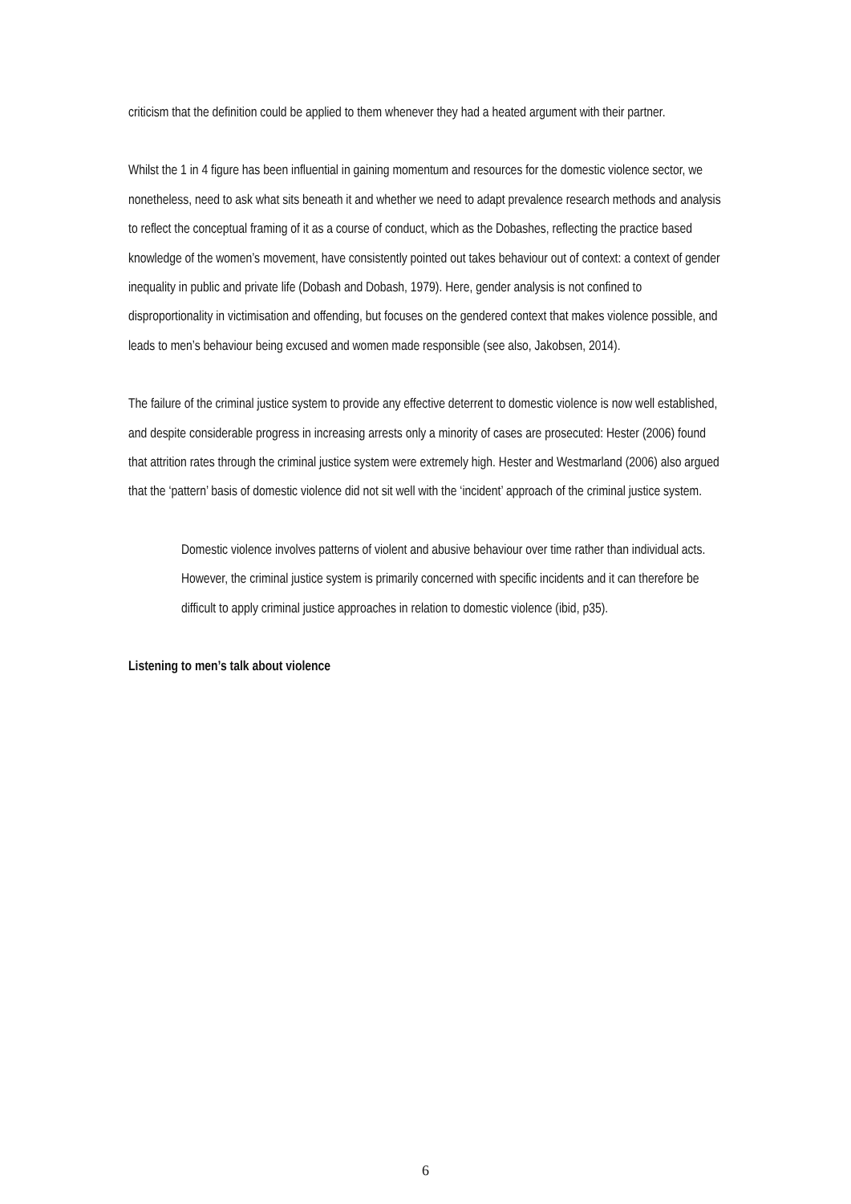criticism that the definition could be applied to them whenever they had a heated argument with their partner.
Whilst the 1 in 4 figure has been influential in gaining momentum and resources for the domestic violence sector, we nonetheless, need to ask what sits beneath it and whether we need to adapt prevalence research methods and analysis to reflect the conceptual framing of it as a course of conduct, which as the Dobashes, reflecting the practice based knowledge of the women’s movement, have consistently pointed out takes behaviour out of context: a context of gender inequality in public and private life (Dobash and Dobash, 1979). Here, gender analysis is not confined to disproportionality in victimisation and offending, but focuses on the gendered context that makes violence possible, and leads to men’s behaviour being excused and women made responsible (see also, Jakobsen, 2014).
The failure of the criminal justice system to provide any effective deterrent to domestic violence is now well established, and despite considerable progress in increasing arrests only a minority of cases are prosecuted: Hester (2006) found that attrition rates through the criminal justice system were extremely high. Hester and Westmarland (2006) also argued that the ‘pattern’ basis of domestic violence did not sit well with the ‘incident’ approach of the criminal justice system.
Domestic violence involves patterns of violent and abusive behaviour over time rather than individual acts. However, the criminal justice system is primarily concerned with specific incidents and it can therefore be difficult to apply criminal justice approaches in relation to domestic violence (ibid, p35).
Listening to men’s talk about violence
6